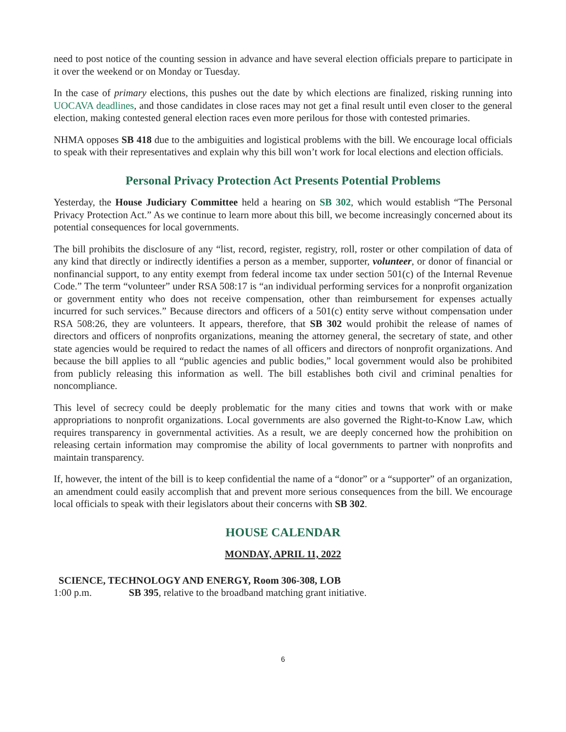need to post notice of the counting session in advance and have several election officials prepare to participate in it over the weekend or on Monday or Tuesday.
In the case of primary elections, this pushes out the date by which elections are finalized, risking running into UOCAVA deadlines, and those candidates in close races may not get a final result until even closer to the general election, making contested general election races even more perilous for those with contested primaries.
NHMA opposes SB 418 due to the ambiguities and logistical problems with the bill. We encourage local officials to speak with their representatives and explain why this bill won’t work for local elections and election officials.
Personal Privacy Protection Act Presents Potential Problems
Yesterday, the House Judiciary Committee held a hearing on SB 302, which would establish “The Personal Privacy Protection Act.” As we continue to learn more about this bill, we become increasingly concerned about its potential consequences for local governments.
The bill prohibits the disclosure of any “list, record, register, registry, roll, roster or other compilation of data of any kind that directly or indirectly identifies a person as a member, supporter, volunteer, or donor of financial or nonfinancial support, to any entity exempt from federal income tax under section 501(c) of the Internal Revenue Code.” The term “volunteer” under RSA 508:17 is “an individual performing services for a nonprofit organization or government entity who does not receive compensation, other than reimbursement for expenses actually incurred for such services.” Because directors and officers of a 501(c) entity serve without compensation under RSA 508:26, they are volunteers. It appears, therefore, that SB 302 would prohibit the release of names of directors and officers of nonprofits organizations, meaning the attorney general, the secretary of state, and other state agencies would be required to redact the names of all officers and directors of nonprofit organizations. And because the bill applies to all “public agencies and public bodies,” local government would also be prohibited from publicly releasing this information as well. The bill establishes both civil and criminal penalties for noncompliance.
This level of secrecy could be deeply problematic for the many cities and towns that work with or make appropriations to nonprofit organizations. Local governments are also governed the Right-to-Know Law, which requires transparency in governmental activities. As a result, we are deeply concerned how the prohibition on releasing certain information may compromise the ability of local governments to partner with nonprofits and maintain transparency.
If, however, the intent of the bill is to keep confidential the name of a “donor” or a “supporter” of an organization, an amendment could easily accomplish that and prevent more serious consequences from the bill. We encourage local officials to speak with their legislators about their concerns with SB 302.
HOUSE CALENDAR
MONDAY, APRIL 11, 2022
SCIENCE, TECHNOLOGY AND ENERGY, Room 306-308, LOB
1:00 p.m. SB 395, relative to the broadband matching grant initiative.
6